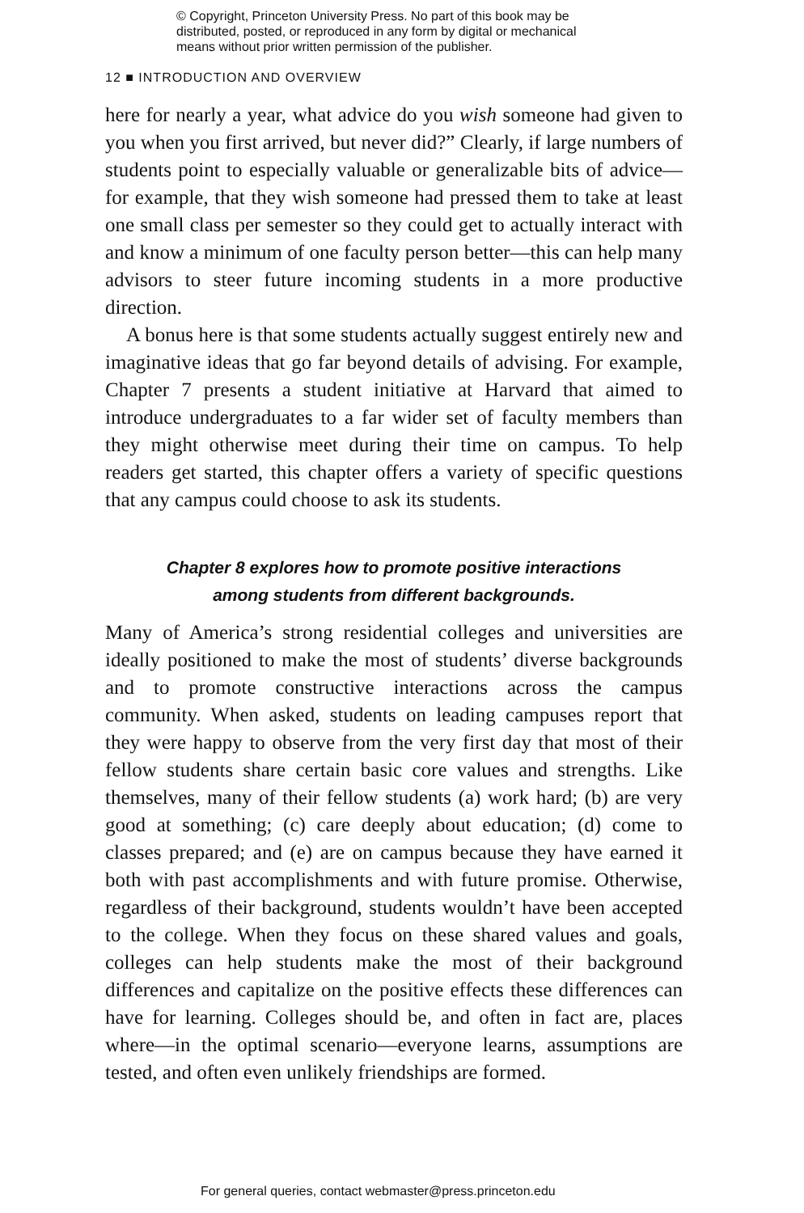© Copyright, Princeton University Press. No part of this book may be
distributed, posted, or reproduced in any form by digital or mechanical
means without prior written permission of the publisher.
12 ■ INTRODUCTION AND OVERVIEW
here for nearly a year, what advice do you wish someone had given to you when you first arrived, but never did?” Clearly, if large numbers of students point to especially valuable or generalizable bits of advice—for example, that they wish someone had pressed them to take at least one small class per semester so they could get to actually interact with and know a minimum of one faculty person better—this can help many advisors to steer future incoming students in a more productive direction.
A bonus here is that some students actually suggest entirely new and imaginative ideas that go far beyond details of advising. For example, Chapter 7 presents a student initiative at Harvard that aimed to introduce undergraduates to a far wider set of faculty members than they might otherwise meet during their time on campus. To help readers get started, this chapter offers a variety of specific questions that any campus could choose to ask its students.
Chapter 8 explores how to promote positive interactions
among students from different backgrounds.
Many of America’s strong residential colleges and universities are ideally positioned to make the most of students’ diverse backgrounds and to promote constructive interactions across the campus community. When asked, students on leading campuses report that they were happy to observe from the very first day that most of their fellow students share certain basic core values and strengths. Like themselves, many of their fellow students (a) work hard; (b) are very good at something; (c) care deeply about education; (d) come to classes prepared; and (e) are on campus because they have earned it both with past accomplishments and with future promise. Otherwise, regardless of their background, students wouldn’t have been accepted to the college. When they focus on these shared values and goals, colleges can help students make the most of their background differences and capitalize on the positive effects these differences can have for learning. Colleges should be, and often in fact are, places where—in the optimal scenario—everyone learns, assumptions are tested, and often even unlikely friendships are formed.
For general queries, contact webmaster@press.princeton.edu